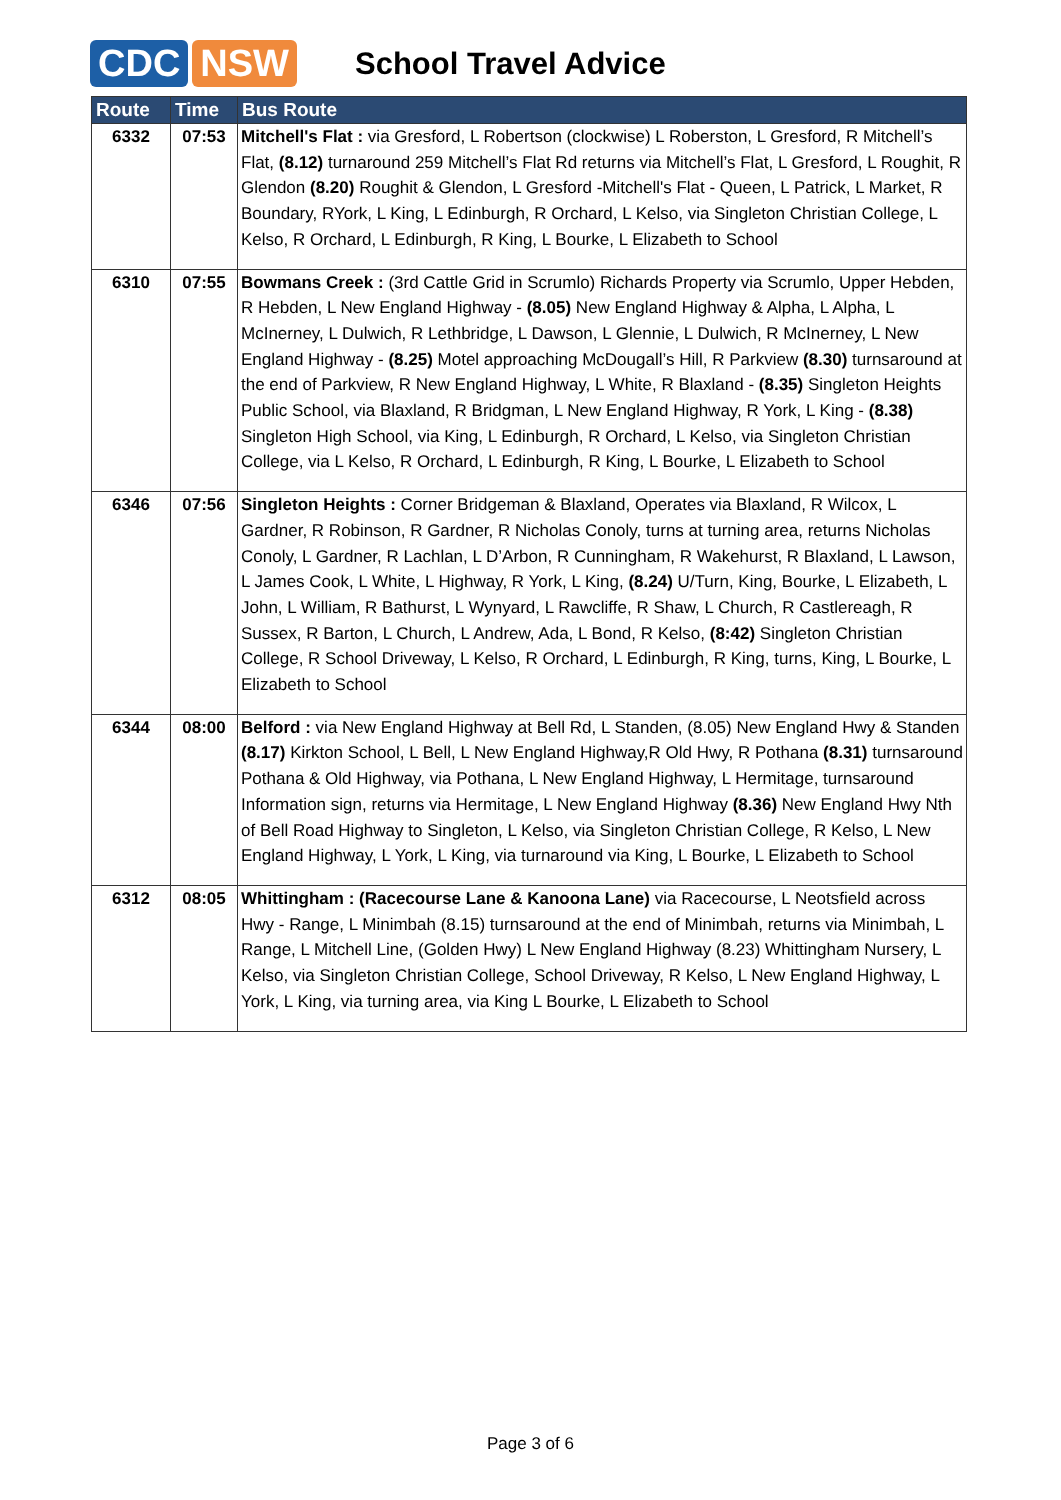CDC NSW
School Travel Advice
| Route | Time | Bus Route |
| --- | --- | --- |
| 6332 | 07:53 | Mitchell's Flat : via Gresford, L Robertson (clockwise) L Roberston, L Gresford, R Mitchell’s Flat, (8.12) turnaround 259 Mitchell’s Flat Rd returns via Mitchell’s Flat, L Gresford, L Roughit, R Glendon (8.20) Roughit & Glendon, L Gresford -Mitchell's Flat - Queen, L Patrick, L Market, R Boundary, RYork, L King, L Edinburgh, R Orchard, L Kelso, via Singleton Christian College, L Kelso, R Orchard, L Edinburgh, R King, L Bourke, L Elizabeth to School |
| 6310 | 07:55 | Bowmans Creek : (3rd Cattle Grid in Scrumlo) Richards Property via Scrumlo, Upper Hebden, R Hebden, L New England Highway - (8.05) New England Highway & Alpha, L Alpha, L McInerney, L Dulwich, R Lethbridge, L Dawson, L Glennie, L Dulwich, R McInerney, L New England Highway - (8.25) Motel approaching McDougall’s Hill, R Parkview (8.30) turnsaround at the end of Parkview, R New England Highway, L White, R Blaxland - (8.35) Singleton Heights Public School, via Blaxland, R Bridgman, L New England Highway, R York, L King - (8.38) Singleton High School, via King, L Edinburgh, R Orchard, L Kelso, via Singleton Christian College, via L Kelso, R Orchard, L Edinburgh, R King, L Bourke, L Elizabeth to School |
| 6346 | 07:56 | Singleton Heights : Corner Bridgeman & Blaxland, Operates via Blaxland, R Wilcox, L Gardner, R Robinson, R Gardner, R Nicholas Conoly, turns at turning area, returns Nicholas Conoly, L Gardner, R Lachlan, L D’Arbon, R Cunningham, R Wakehurst, R Blaxland, L Lawson, L James Cook, L White, L Highway, R York, L King, (8.24) U/Turn, King, Bourke, L Elizabeth, L John, L William, R Bathurst, L Wynyard, L Rawcliffe, R Shaw, L Church, R Castlereagh, R Sussex, R Barton, L Church, L Andrew, Ada, L Bond, R Kelso, (8:42) Singleton Christian College, R School Driveway, L Kelso, R Orchard, L Edinburgh, R King, turns, King, L Bourke, L Elizabeth to School |
| 6344 | 08:00 | Belford : via New England Highway at Bell Rd, L Standen, (8.05) New England Hwy & Standen (8.17) Kirkton School, L Bell, L New England Highway,R Old Hwy, R Pothana (8.31) turnsaround Pothana & Old Highway, via Pothana, L New England Highway, L Hermitage, turnsaround Information sign, returns via Hermitage, L New England Highway (8.36) New England Hwy Nth of Bell Road Highway to Singleton, L Kelso, via Singleton Christian College, R Kelso, L New England Highway, L York, L King, via turnaround via King, L Bourke, L Elizabeth to School |
| 6312 | 08:05 | Whittingham : (Racecourse Lane & Kanoona Lane) via Racecourse, L Neotsfield across Hwy - Range, L Minimbah (8.15) turnsaround at the end of Minimbah, returns via Minimbah, L Range, L Mitchell Line, (Golden Hwy) L New England Highway (8.23) Whittingham Nursery, L Kelso, via Singleton Christian College, School Driveway, R Kelso, L New England Highway, L York, L King, via turning area, via King L Bourke, L Elizabeth to School |
Page 3 of 6